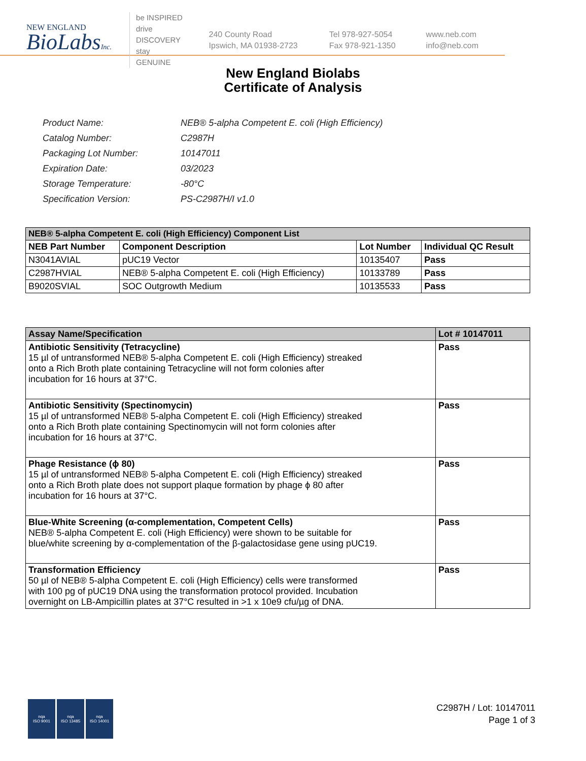NEW ENGLAND
BioLabsInc.
be INSPIRED
drive DISCOVERY
stay GENUINE
240 County Road
Ipswich, MA 01938-2723
Tel 978-927-5054
Fax 978-921-1350
www.neb.com
info@neb.com
New England Biolabs
Certificate of Analysis
| Product Name: | NEB® 5-alpha Competent E. coli (High Efficiency) |
| Catalog Number: | C2987H |
| Packaging Lot Number: | 10147011 |
| Expiration Date: | 03/2023 |
| Storage Temperature: | -80°C |
| Specification Version: | PS-C2987H/I v1.0 |
| NEB® 5-alpha Competent E. coli (High Efficiency) Component List | | | |
| --- | --- | --- | --- |
| NEB Part Number | Component Description | Lot Number | Individual QC Result |
| N3041AVIAL | pUC19 Vector | 10135407 | Pass |
| C2987HVIAL | NEB® 5-alpha Competent E. coli (High Efficiency) | 10133789 | Pass |
| B9020SVIAL | SOC Outgrowth Medium | 10135533 | Pass |
| Assay Name/Specification | Lot # 10147011 |
| --- | --- |
| Antibiotic Sensitivity (Tetracycline) 15 µl of untransformed NEB® 5-alpha Competent E. coli (High Efficiency) streaked onto a Rich Broth plate containing Tetracycline will not form colonies after incubation for 16 hours at 37°C. | Pass |
| Antibiotic Sensitivity (Spectinomycin) 15 µl of untransformed NEB® 5-alpha Competent E. coli (High Efficiency) streaked onto a Rich Broth plate containing Spectinomycin will not form colonies after incubation for 16 hours at 37°C. | Pass |
| Phage Resistance (ϕ 80) 15 µl of untransformed NEB® 5-alpha Competent E. coli (High Efficiency) streaked onto a Rich Broth plate does not support plaque formation by phage ϕ 80 after incubation for 16 hours at 37°C. | Pass |
| Blue-White Screening (α-complementation, Competent Cells) NEB® 5-alpha Competent E. coli (High Efficiency) were shown to be suitable for blue/white screening by α-complementation of the β-galactosidase gene using pUC19. | Pass |
| Transformation Efficiency 50 µl of NEB® 5-alpha Competent E. coli (High Efficiency) cells were transformed with 100 pg of pUC19 DNA using the transformation protocol provided. Incubation overnight on LB-Ampicillin plates at 37°C resulted in >1 x 10e9 cfu/µg of DNA. | Pass |
nqa
ISO 9001
nqa
ISO 13485
nqa
ISO 14001
C2987H / Lot: 10147011
Page 1 of 3